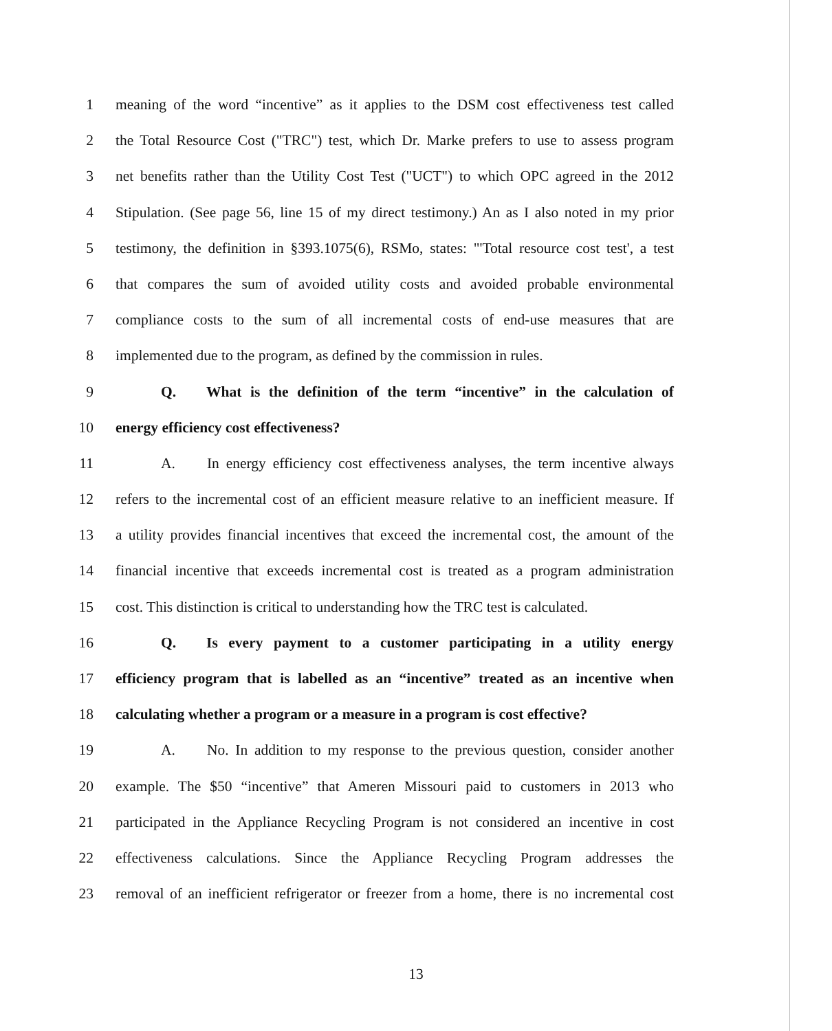1 meaning of the word “incentive” as it applies to the DSM cost effectiveness test called
2 the Total Resource Cost ("TRC") test, which Dr. Marke prefers to use to assess program
3 net benefits rather than the Utility Cost Test ("UCT") to which OPC agreed in the 2012
4 Stipulation. (See page 56, line 15 of my direct testimony.) An as I also noted in my prior
5 testimony, the definition in §393.1075(6), RSMo, states: "'Total resource cost test', a test
6 that compares the sum of avoided utility costs and avoided probable environmental
7 compliance costs to the sum of all incremental costs of end-use measures that are
8 implemented due to the program, as defined by the commission in rules.
9 Q. What is the definition of the term “incentive” in the calculation of
10 energy efficiency cost effectiveness?
11 A. In energy efficiency cost effectiveness analyses, the term incentive always
12 refers to the incremental cost of an efficient measure relative to an inefficient measure. If
13 a utility provides financial incentives that exceed the incremental cost, the amount of the
14 financial incentive that exceeds incremental cost is treated as a program administration
15 cost. This distinction is critical to understanding how the TRC test is calculated.
16 Q. Is every payment to a customer participating in a utility energy
17 efficiency program that is labelled as an “incentive” treated as an incentive when
18 calculating whether a program or a measure in a program is cost effective?
19 A. No. In addition to my response to the previous question, consider another
20 example. The $50 “incentive” that Ameren Missouri paid to customers in 2013 who
21 participated in the Appliance Recycling Program is not considered an incentive in cost
22 effectiveness calculations. Since the Appliance Recycling Program addresses the
23 removal of an inefficient refrigerator or freezer from a home, there is no incremental cost
13